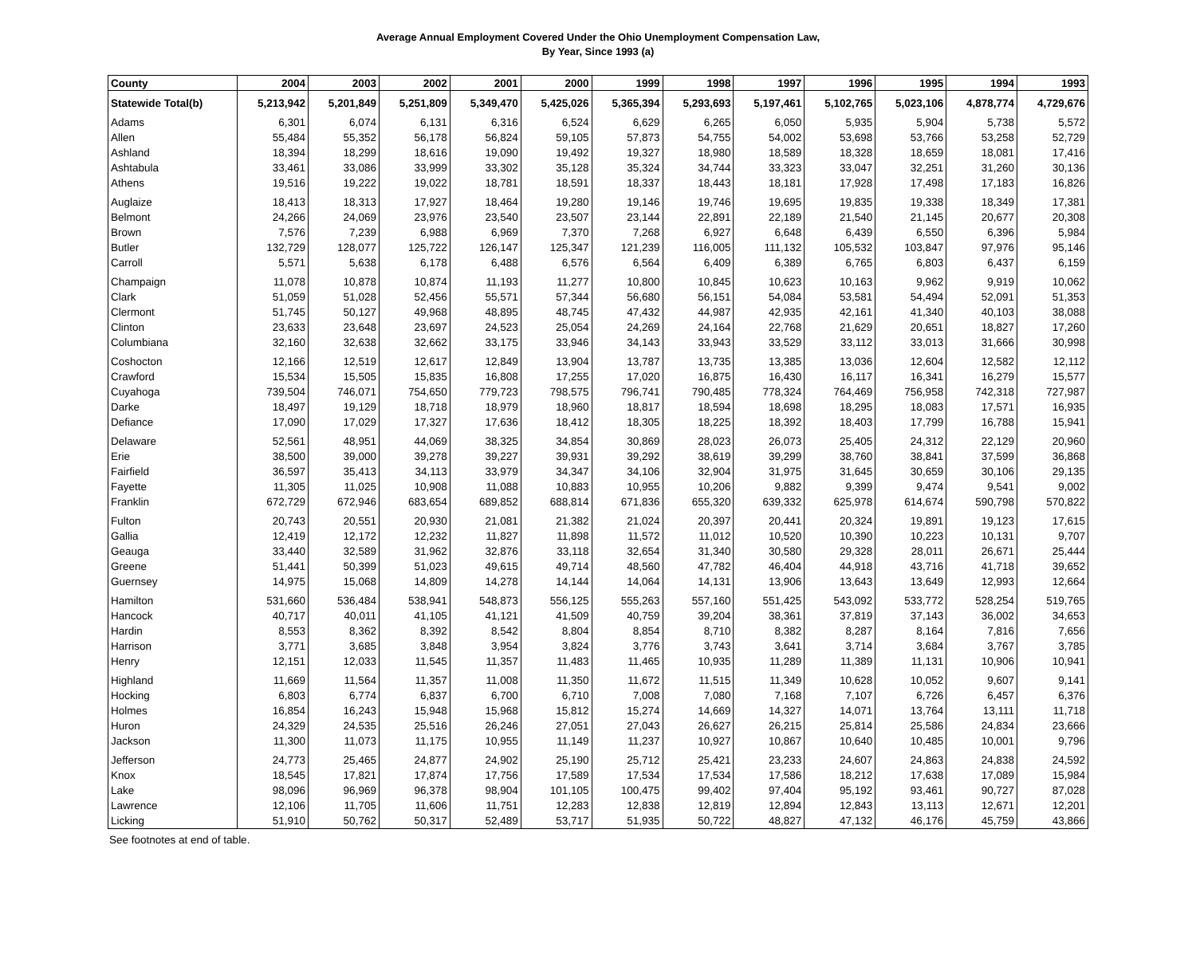Average Annual Employment Covered Under the Ohio Unemployment Compensation Law,
By Year, Since 1993 (a)
| County | 2004 | 2003 | 2002 | 2001 | 2000 | 1999 | 1998 | 1997 | 1996 | 1995 | 1994 | 1993 |
| --- | --- | --- | --- | --- | --- | --- | --- | --- | --- | --- | --- | --- |
| Statewide Total(b) | 5,213,942 | 5,201,849 | 5,251,809 | 5,349,470 | 5,425,026 | 5,365,394 | 5,293,693 | 5,197,461 | 5,102,765 | 5,023,106 | 4,878,774 | 4,729,676 |
| Adams | 6,301 | 6,074 | 6,131 | 6,316 | 6,524 | 6,629 | 6,265 | 6,050 | 5,935 | 5,904 | 5,738 | 5,572 |
| Allen | 55,484 | 55,352 | 56,178 | 56,824 | 59,105 | 57,873 | 54,755 | 54,002 | 53,698 | 53,766 | 53,258 | 52,729 |
| Ashland | 18,394 | 18,299 | 18,616 | 19,090 | 19,492 | 19,327 | 18,980 | 18,589 | 18,328 | 18,659 | 18,081 | 17,416 |
| Ashtabula | 33,461 | 33,086 | 33,999 | 33,302 | 35,128 | 35,324 | 34,744 | 33,323 | 33,047 | 32,251 | 31,260 | 30,136 |
| Athens | 19,516 | 19,222 | 19,022 | 18,781 | 18,591 | 18,337 | 18,443 | 18,181 | 17,928 | 17,498 | 17,183 | 16,826 |
| Auglaize | 18,413 | 18,313 | 17,927 | 18,464 | 19,280 | 19,146 | 19,746 | 19,695 | 19,835 | 19,338 | 18,349 | 17,381 |
| Belmont | 24,266 | 24,069 | 23,976 | 23,540 | 23,507 | 23,144 | 22,891 | 22,189 | 21,540 | 21,145 | 20,677 | 20,308 |
| Brown | 7,576 | 7,239 | 6,988 | 6,969 | 7,370 | 7,268 | 6,927 | 6,648 | 6,439 | 6,550 | 6,396 | 5,984 |
| Butler | 132,729 | 128,077 | 125,722 | 126,147 | 125,347 | 121,239 | 116,005 | 111,132 | 105,532 | 103,847 | 97,976 | 95,146 |
| Carroll | 5,571 | 5,638 | 6,178 | 6,488 | 6,576 | 6,564 | 6,409 | 6,389 | 6,765 | 6,803 | 6,437 | 6,159 |
| Champaign | 11,078 | 10,878 | 10,874 | 11,193 | 11,277 | 10,800 | 10,845 | 10,623 | 10,163 | 9,962 | 9,919 | 10,062 |
| Clark | 51,059 | 51,028 | 52,456 | 55,571 | 57,344 | 56,680 | 56,151 | 54,084 | 53,581 | 54,494 | 52,091 | 51,353 |
| Clermont | 51,745 | 50,127 | 49,968 | 48,895 | 48,745 | 47,432 | 44,987 | 42,935 | 42,161 | 41,340 | 40,103 | 38,088 |
| Clinton | 23,633 | 23,648 | 23,697 | 24,523 | 25,054 | 24,269 | 24,164 | 22,768 | 21,629 | 20,651 | 18,827 | 17,260 |
| Columbiana | 32,160 | 32,638 | 32,662 | 33,175 | 33,946 | 34,143 | 33,943 | 33,529 | 33,112 | 33,013 | 31,666 | 30,998 |
| Coshocton | 12,166 | 12,519 | 12,617 | 12,849 | 13,904 | 13,787 | 13,735 | 13,385 | 13,036 | 12,604 | 12,582 | 12,112 |
| Crawford | 15,534 | 15,505 | 15,835 | 16,808 | 17,255 | 17,020 | 16,875 | 16,430 | 16,117 | 16,341 | 16,279 | 15,577 |
| Cuyahoga | 739,504 | 746,071 | 754,650 | 779,723 | 798,575 | 796,741 | 790,485 | 778,324 | 764,469 | 756,958 | 742,318 | 727,987 |
| Darke | 18,497 | 19,129 | 18,718 | 18,979 | 18,960 | 18,817 | 18,594 | 18,698 | 18,295 | 18,083 | 17,571 | 16,935 |
| Defiance | 17,090 | 17,029 | 17,327 | 17,636 | 18,412 | 18,305 | 18,225 | 18,392 | 18,403 | 17,799 | 16,788 | 15,941 |
| Delaware | 52,561 | 48,951 | 44,069 | 38,325 | 34,854 | 30,869 | 28,023 | 26,073 | 25,405 | 24,312 | 22,129 | 20,960 |
| Erie | 38,500 | 39,000 | 39,278 | 39,227 | 39,931 | 39,292 | 38,619 | 39,299 | 38,760 | 38,841 | 37,599 | 36,868 |
| Fairfield | 36,597 | 35,413 | 34,113 | 33,979 | 34,347 | 34,106 | 32,904 | 31,975 | 31,645 | 30,659 | 30,106 | 29,135 |
| Fayette | 11,305 | 11,025 | 10,908 | 11,088 | 10,883 | 10,955 | 10,206 | 9,882 | 9,399 | 9,474 | 9,541 | 9,002 |
| Franklin | 672,729 | 672,946 | 683,654 | 689,852 | 688,814 | 671,836 | 655,320 | 639,332 | 625,978 | 614,674 | 590,798 | 570,822 |
| Fulton | 20,743 | 20,551 | 20,930 | 21,081 | 21,382 | 21,024 | 20,397 | 20,441 | 20,324 | 19,891 | 19,123 | 17,615 |
| Gallia | 12,419 | 12,172 | 12,232 | 11,827 | 11,898 | 11,572 | 11,012 | 10,520 | 10,390 | 10,223 | 10,131 | 9,707 |
| Geauga | 33,440 | 32,589 | 31,962 | 32,876 | 33,118 | 32,654 | 31,340 | 30,580 | 29,328 | 28,011 | 26,671 | 25,444 |
| Greene | 51,441 | 50,399 | 51,023 | 49,615 | 49,714 | 48,560 | 47,782 | 46,404 | 44,918 | 43,716 | 41,718 | 39,652 |
| Guernsey | 14,975 | 15,068 | 14,809 | 14,278 | 14,144 | 14,064 | 14,131 | 13,906 | 13,643 | 13,649 | 12,993 | 12,664 |
| Hamilton | 531,660 | 536,484 | 538,941 | 548,873 | 556,125 | 555,263 | 557,160 | 551,425 | 543,092 | 533,772 | 528,254 | 519,765 |
| Hancock | 40,717 | 40,011 | 41,105 | 41,121 | 41,509 | 40,759 | 39,204 | 38,361 | 37,819 | 37,143 | 36,002 | 34,653 |
| Hardin | 8,553 | 8,362 | 8,392 | 8,542 | 8,804 | 8,854 | 8,710 | 8,382 | 8,287 | 8,164 | 7,816 | 7,656 |
| Harrison | 3,771 | 3,685 | 3,848 | 3,954 | 3,824 | 3,776 | 3,743 | 3,641 | 3,714 | 3,684 | 3,767 | 3,785 |
| Henry | 12,151 | 12,033 | 11,545 | 11,357 | 11,483 | 11,465 | 10,935 | 11,289 | 11,389 | 11,131 | 10,906 | 10,941 |
| Highland | 11,669 | 11,564 | 11,357 | 11,008 | 11,350 | 11,672 | 11,515 | 11,349 | 10,628 | 10,052 | 9,607 | 9,141 |
| Hocking | 6,803 | 6,774 | 6,837 | 6,700 | 6,710 | 7,008 | 7,080 | 7,168 | 7,107 | 6,726 | 6,457 | 6,376 |
| Holmes | 16,854 | 16,243 | 15,948 | 15,968 | 15,812 | 15,274 | 14,669 | 14,327 | 14,071 | 13,764 | 13,111 | 11,718 |
| Huron | 24,329 | 24,535 | 25,516 | 26,246 | 27,051 | 27,043 | 26,627 | 26,215 | 25,814 | 25,586 | 24,834 | 23,666 |
| Jackson | 11,300 | 11,073 | 11,175 | 10,955 | 11,149 | 11,237 | 10,927 | 10,867 | 10,640 | 10,485 | 10,001 | 9,796 |
| Jefferson | 24,773 | 25,465 | 24,877 | 24,902 | 25,190 | 25,712 | 25,421 | 23,233 | 24,607 | 24,863 | 24,838 | 24,592 |
| Knox | 18,545 | 17,821 | 17,874 | 17,756 | 17,589 | 17,534 | 17,534 | 17,586 | 18,212 | 17,638 | 17,089 | 15,984 |
| Lake | 98,096 | 96,969 | 96,378 | 98,904 | 101,105 | 100,475 | 99,402 | 97,404 | 95,192 | 93,461 | 90,727 | 87,028 |
| Lawrence | 12,106 | 11,705 | 11,606 | 11,751 | 12,283 | 12,838 | 12,819 | 12,894 | 12,843 | 13,113 | 12,671 | 12,201 |
| Licking | 51,910 | 50,762 | 50,317 | 52,489 | 53,717 | 51,935 | 50,722 | 48,827 | 47,132 | 46,176 | 45,759 | 43,866 |
See footnotes at end of table.